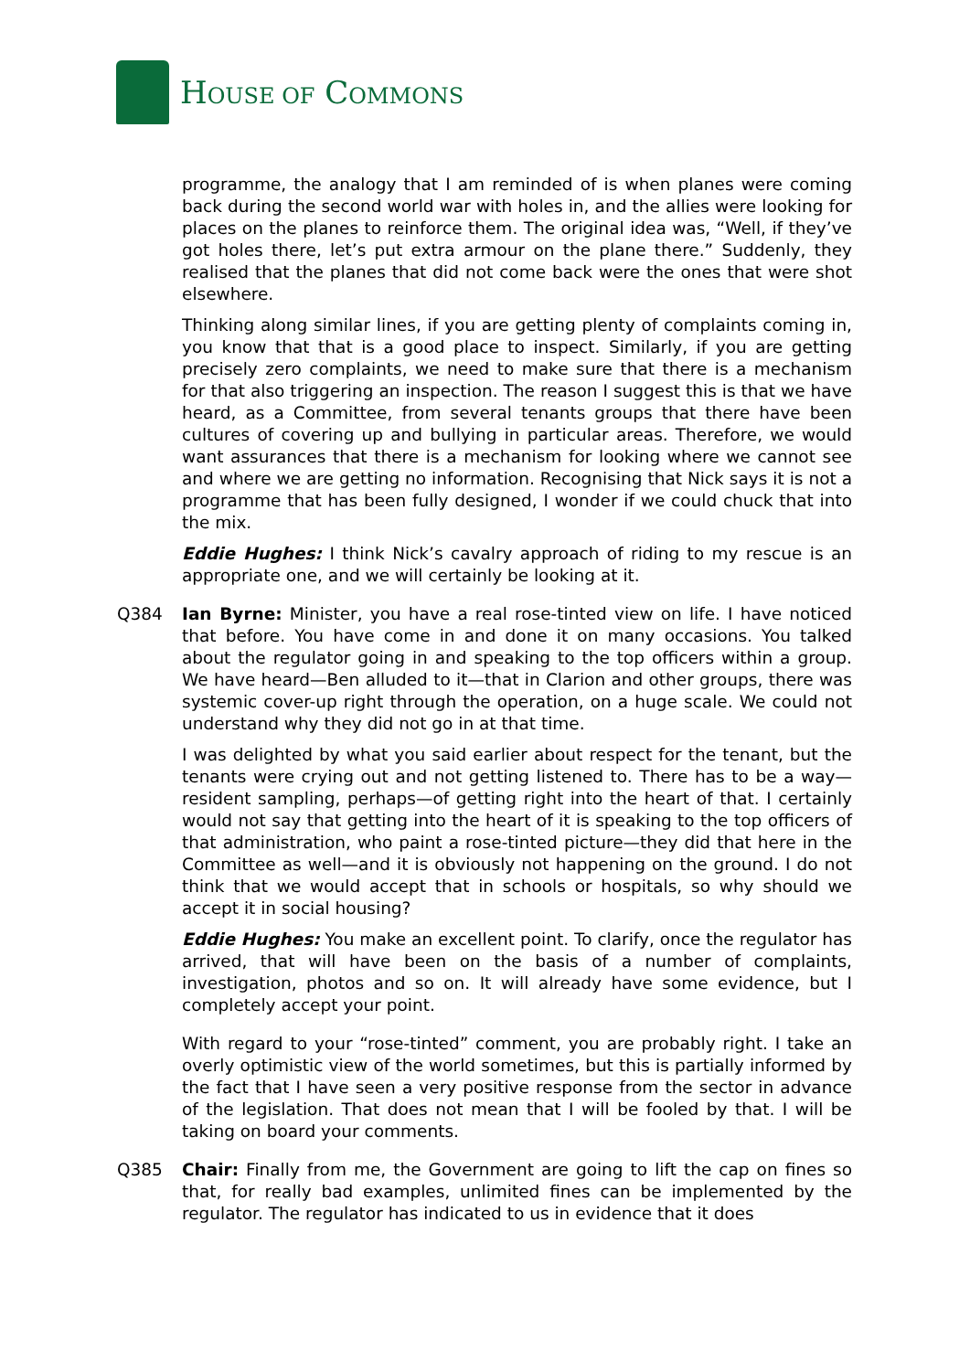HOUSE OF COMMONS
programme, the analogy that I am reminded of is when planes were coming back during the second world war with holes in, and the allies were looking for places on the planes to reinforce them. The original idea was, “Well, if they’ve got holes there, let’s put extra armour on the plane there.” Suddenly, they realised that the planes that did not come back were the ones that were shot elsewhere.
Thinking along similar lines, if you are getting plenty of complaints coming in, you know that that is a good place to inspect. Similarly, if you are getting precisely zero complaints, we need to make sure that there is a mechanism for that also triggering an inspection. The reason I suggest this is that we have heard, as a Committee, from several tenants groups that there have been cultures of covering up and bullying in particular areas. Therefore, we would want assurances that there is a mechanism for looking where we cannot see and where we are getting no information. Recognising that Nick says it is not a programme that has been fully designed, I wonder if we could chuck that into the mix.
Eddie Hughes: I think Nick’s cavalry approach of riding to my rescue is an appropriate one, and we will certainly be looking at it.
Q384 Ian Byrne: Minister, you have a real rose-tinted view on life. I have noticed that before. You have come in and done it on many occasions. You talked about the regulator going in and speaking to the top officers within a group. We have heard—Ben alluded to it—that in Clarion and other groups, there was systemic cover-up right through the operation, on a huge scale. We could not understand why they did not go in at that time.
I was delighted by what you said earlier about respect for the tenant, but the tenants were crying out and not getting listened to. There has to be a way—resident sampling, perhaps—of getting right into the heart of that. I certainly would not say that getting into the heart of it is speaking to the top officers of that administration, who paint a rose-tinted picture—they did that here in the Committee as well—and it is obviously not happening on the ground. I do not think that we would accept that in schools or hospitals, so why should we accept it in social housing?
Eddie Hughes: You make an excellent point. To clarify, once the regulator has arrived, that will have been on the basis of a number of complaints, investigation, photos and so on. It will already have some evidence, but I completely accept your point.
With regard to your “rose-tinted” comment, you are probably right. I take an overly optimistic view of the world sometimes, but this is partially informed by the fact that I have seen a very positive response from the sector in advance of the legislation. That does not mean that I will be fooled by that. I will be taking on board your comments.
Q385 Chair: Finally from me, the Government are going to lift the cap on fines so that, for really bad examples, unlimited fines can be implemented by the regulator. The regulator has indicated to us in evidence that it does